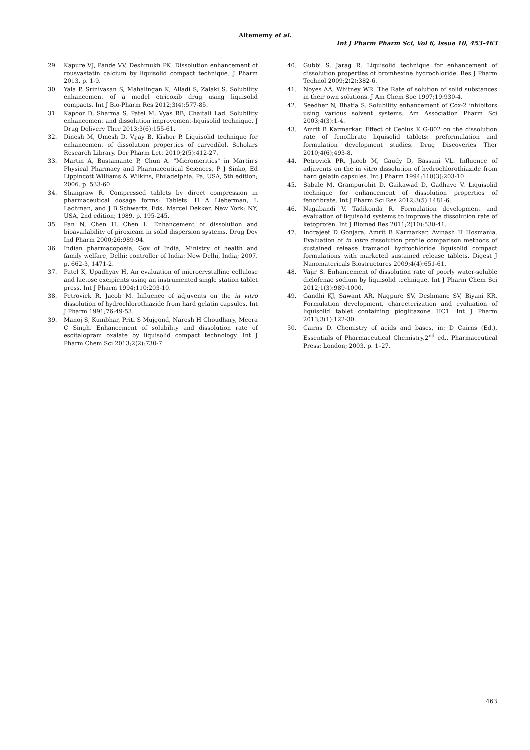Altememy et al.
Int J Pharm Pharm Sci, Vol 6, Issue 10, 453-463
29. Kapure VJ, Pande VV, Deshmukh PK. Dissolution enhancement of rousvastatin calcium by liquisolid compact technique. J Pharm 2013. p. 1-9.
30. Yala P, Srinivasan S, Mahalingan K, Alladi S, Zalaki S. Solubility enhancement of a model etricoxib drug using liquisolid compacts. Int J Bio-Pharm Res 2012;3(4):577-85.
31. Kapoor D, Sharma S, Patel M, Vyas RB, Chaitali Lad. Solubility enhancement and dissolution improvement-liquisolid technique. J Drug Delivery Ther 2013;3(6):155-61.
32. Dinesh M, Umesh D, Vijay B, Kishor P. Liquisolid technique for enhancement of dissolution properties of carvedilol. Scholars Research Library. Der Pharm Lett 2010;2(5):412-27.
33. Martin A, Bustamante P, Chun A. "Micromeritics" in Martin's Physical Pharmacy and Pharmaceutical Sciences, P J Sinko, Ed Lippincott Williams & Wilkins, Philadelphia, Pa, USA, 5th edition; 2006. p. 533-60.
34. Shangraw R. Compressed tablets by direct compression in pharmaceutical dosage forms: Tablets. H A Lieberman, L Lachman, and J B Schwartz, Eds, Marcel Dekker, New York: NY, USA, 2nd edition; 1989. p. 195-245.
35. Pan N, Chen H, Chen L. Enhancement of dissolution and bioavailability of piroxicam in solid dispersion systems. Drug Dev Ind Pharm 2000;26:989-94.
36. Indian pharmacopoeia, Gov of India, Ministry of health and family welfare, Delhi: controller of India: New Delhi, India; 2007. p. 662-3, 1471-2.
37. Patel K, Upadhyay H. An evaluation of microcrystalline cellulose and lactose excipients using an instrumented single station tablet press. Int J Pharm 1994;110:203-10.
38. Petrovick R, Jacob M. Influence of adjuvents on the in vitro dissolution of hydrochlorothiazide from hard gelatin capsules. Int J Pharm 1991;76:49-53.
39. Manoj S, Kumbhar, Priti S Mujgond, Naresh H Choudhary, Meera C Singh. Enhancement of solubility and dissolution rate of escitalopram oxalate by liquisolid compact technology. Int J Pharm Chem Sci 2013;2(2):730-7.
40. Gubbi S, Jarag R. Liquisolid technique for enhancement of dissolution properties of bromhexine hydrochloride. Res J Pharm Technol 2009;2(2):382-6.
41. Noyes AA, Whitney WR. The Rate of solution of solid substances in their own solutions. J Am Chem Soc 1997;19:930-4.
42. Seedher N, Bhatia S. Solubility enhancement of Cox-2 inhibitors using various solvent systems. Am Association Pharm Sci 2003;4(3):1-4.
43. Amrit B Karmarkar. Effect of Ceolus K G-802 on the dissolution rate of fenofibrate liquisolid tablets: preformulation and formulation development studies. Drug Discoveries Ther 2010;4(6);493-8.
44. Petrovick PR, Jacob M, Gaudy D, Bassani VL. Influence of adjuvents on the in vitro dissolution of hydrochlorothiazide from hard gelatin capsules. Int J Pharm 1994;110(3):203-10.
45. Sabale M, Grampurohit D, Gaikawad D, Gadhave V. Liquisolid technique for enhancement of dissolution properties of fenofibrate. Int J Pharm Sci Res 2012;3(5):1481-6.
46. Nagabandi V, Tadikonda R. Formulation development and evaluation of liquisolid systems to improve the dissolution rate of ketoprofen. Int J Biomed Res 2011;2(10):530-41.
47. Indrajeet D Gonjara, Amrit B Karmarkar, Avinash H Hosmania. Evaluation of in vitro dissolution profile comparison methods of sustained release tramadol hydrochloride liquisolid compact formulations with marketed sustained release tablets. Digest J Nanomatericals Biostructures 2009;4(4):651-61.
48. Vajir S. Enhancement of dissolution rate of poorly water-soluble diclofenac sodium by liquisolid technique. Int J Pharm Chem Sci 2012;1(3):989-1000.
49. Gandhi KJ, Sawant AR, Nagpure SV, Deshmane SV, Biyani KR. Formulation development, charecterization and evaluation of liquisolid tablet containing pioglitazone HC1. Int J Pharm 2013;3(1):122-30.
50. Cairns D. Chemistry of acids and bases, in: D Cairns (Ed.), Essentials of Pharmaceutical Chemistry.2<sup>nd</sup> ed., Pharmaceutical Press: London; 2003. p. 1–27.
463